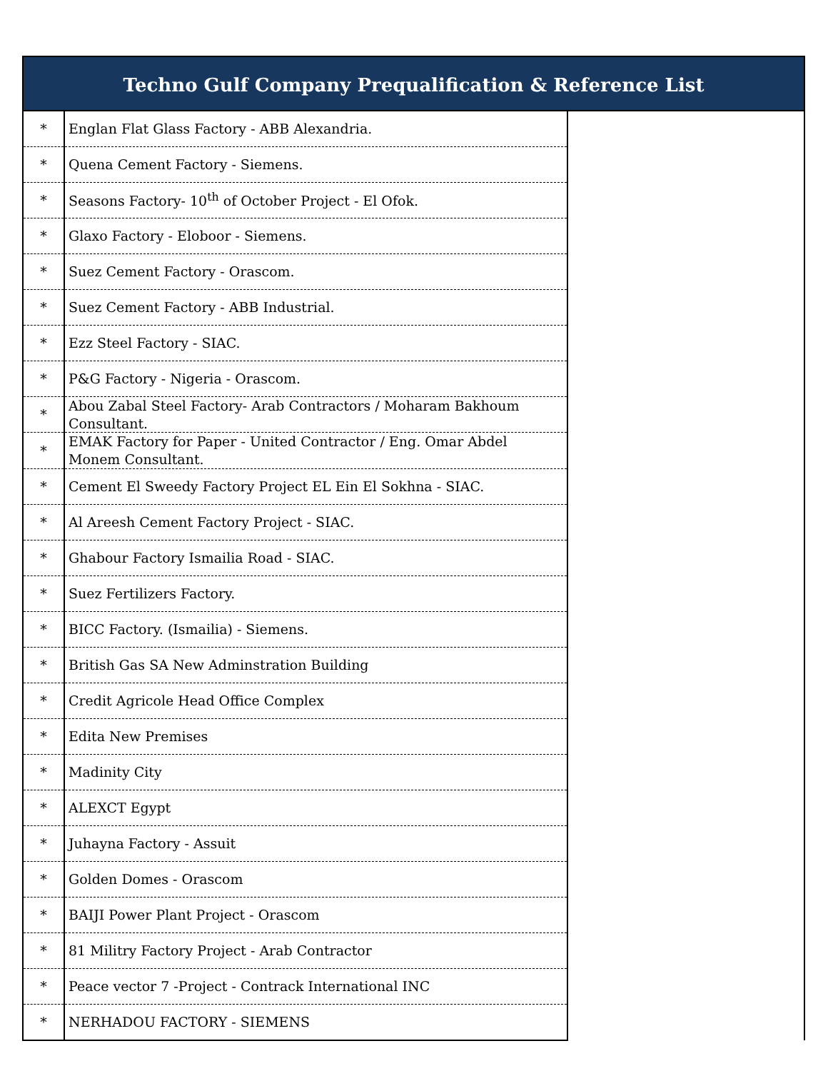Techno Gulf Company Prequalification & Reference List
| * | Englan Flat Glass Factory - ABB Alexandria. | |
| * | Quena Cement Factory - Siemens. | |
| * | Seasons Factory- 10<sup>th</sup> of October Project - El Ofok. | |
| * | Glaxo Factory - Eloboor - Siemens. | |
| * | Suez Cement Factory - Orascom. | |
| * | Suez Cement Factory - ABB Industrial. | |
| * | Ezz Steel Factory - SIAC. | |
| * | P&G Factory - Nigeria - Orascom. | |
| * | Abou Zabal Steel Factory- Arab Contractors / Moharam Bakhoum Consultant. | |
| * | EMAK Factory for Paper - United Contractor / Eng. Omar Abdel Monem Consultant. | |
| * | Cement El Sweedy Factory Project EL Ein El Sokhna - SIAC. | |
| * | Al Areesh Cement Factory Project - SIAC. | |
| * | Ghabour Factory Ismailia Road - SIAC. | |
| * | Suez Fertilizers Factory. | |
| * | BICC Factory. (Ismailia) - Siemens. | |
| * | British Gas SA New Adminstration Building | |
| * | Credit Agricole Head Office Complex | |
| * | Edita New Premises | |
| * | Madinity City | |
| * | ALEXCT Egypt | |
| * | Juhayna Factory - Assuit | |
| * | Golden Domes - Orascom | |
| * | BAIJI Power Plant Project - Orascom | |
| * | 81 Militry Factory Project - Arab Contractor | |
| * | Peace vector 7 -Project - Contrack International INC | |
| * | NERHADOU FACTORY - SIEMENS | |